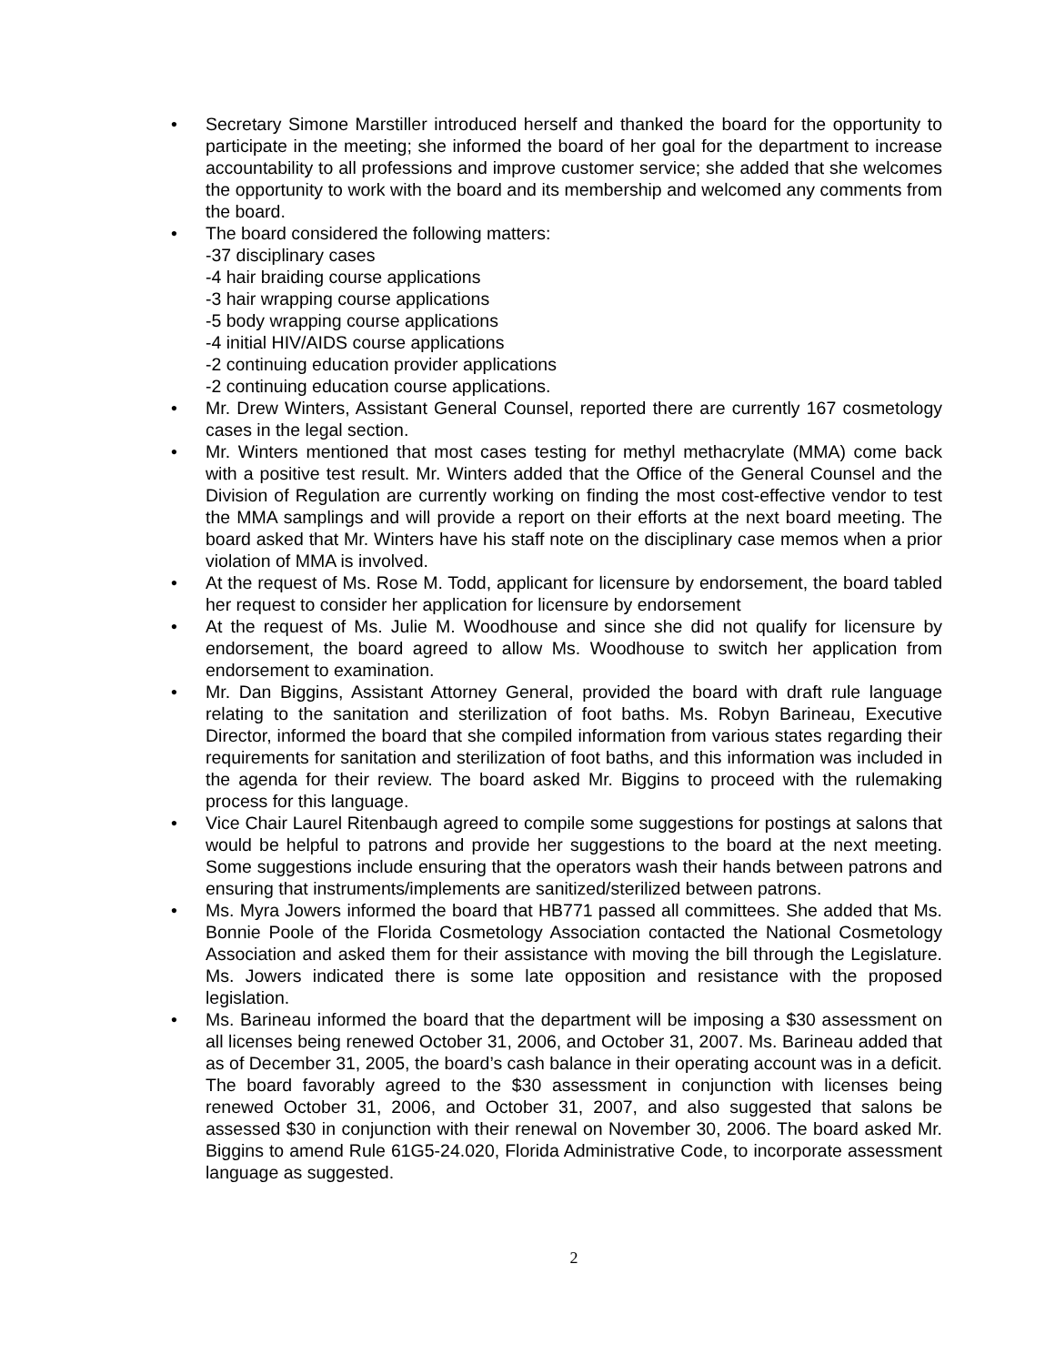• Secretary Simone Marstiller introduced herself and thanked the board for the opportunity to participate in the meeting; she informed the board of her goal for the department to increase accountability to all professions and improve customer service; she added that she welcomes the opportunity to work with the board and its membership and welcomed any comments from the board.
• The board considered the following matters:
-37 disciplinary cases
-4 hair braiding course applications
-3 hair wrapping course applications
-5 body wrapping course applications
-4 initial HIV/AIDS course applications
-2 continuing education provider applications
-2 continuing education course applications.
• Mr. Drew Winters, Assistant General Counsel, reported there are currently 167 cosmetology cases in the legal section.
• Mr. Winters mentioned that most cases testing for methyl methacrylate (MMA) come back with a positive test result. Mr. Winters added that the Office of the General Counsel and the Division of Regulation are currently working on finding the most cost-effective vendor to test the MMA samplings and will provide a report on their efforts at the next board meeting. The board asked that Mr. Winters have his staff note on the disciplinary case memos when a prior violation of MMA is involved.
• At the request of Ms. Rose M. Todd, applicant for licensure by endorsement, the board tabled her request to consider her application for licensure by endorsement
• At the request of Ms. Julie M. Woodhouse and since she did not qualify for licensure by endorsement, the board agreed to allow Ms. Woodhouse to switch her application from endorsement to examination.
• Mr. Dan Biggins, Assistant Attorney General, provided the board with draft rule language relating to the sanitation and sterilization of foot baths. Ms. Robyn Barineau, Executive Director, informed the board that she compiled information from various states regarding their requirements for sanitation and sterilization of foot baths, and this information was included in the agenda for their review. The board asked Mr. Biggins to proceed with the rulemaking process for this language.
• Vice Chair Laurel Ritenbaugh agreed to compile some suggestions for postings at salons that would be helpful to patrons and provide her suggestions to the board at the next meeting. Some suggestions include ensuring that the operators wash their hands between patrons and ensuring that instruments/implements are sanitized/sterilized between patrons.
• Ms. Myra Jowers informed the board that HB771 passed all committees. She added that Ms. Bonnie Poole of the Florida Cosmetology Association contacted the National Cosmetology Association and asked them for their assistance with moving the bill through the Legislature. Ms. Jowers indicated there is some late opposition and resistance with the proposed legislation.
• Ms. Barineau informed the board that the department will be imposing a $30 assessment on all licenses being renewed October 31, 2006, and October 31, 2007. Ms. Barineau added that as of December 31, 2005, the board’s cash balance in their operating account was in a deficit. The board favorably agreed to the $30 assessment in conjunction with licenses being renewed October 31, 2006, and October 31, 2007, and also suggested that salons be assessed $30 in conjunction with their renewal on November 30, 2006. The board asked Mr. Biggins to amend Rule 61G5-24.020, Florida Administrative Code, to incorporate assessment language as suggested.
2